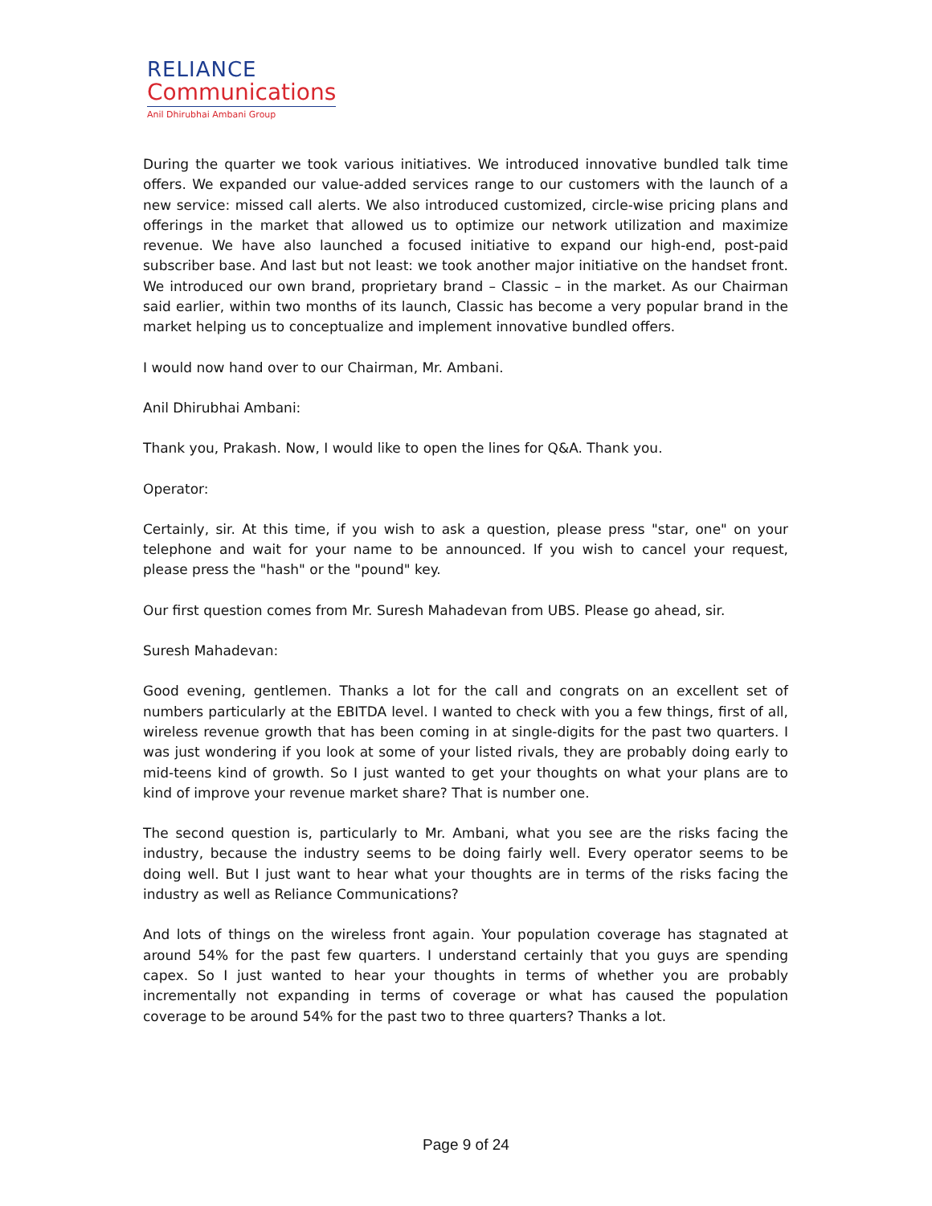RELIANCE
Communications
Anil Dhirubhai Ambani Group
During the quarter we took various initiatives. We introduced innovative bundled talk time offers. We expanded our value-added services range to our customers with the launch of a new service: missed call alerts. We also introduced customized, circle-wise pricing plans and offerings in the market that allowed us to optimize our network utilization and maximize revenue. We have also launched a focused initiative to expand our high-end, post-paid subscriber base. And last but not least: we took another major initiative on the handset front. We introduced our own brand, proprietary brand – Classic – in the market. As our Chairman said earlier, within two months of its launch, Classic has become a very popular brand in the market helping us to conceptualize and implement innovative bundled offers.
I would now hand over to our Chairman, Mr. Ambani.
Anil Dhirubhai Ambani:
Thank you, Prakash. Now, I would like to open the lines for Q&A. Thank you.
Operator:
Certainly, sir. At this time, if you wish to ask a question, please press "star, one" on your telephone and wait for your name to be announced. If you wish to cancel your request, please press the "hash" or the "pound" key.
Our first question comes from Mr. Suresh Mahadevan from UBS. Please go ahead, sir.
Suresh Mahadevan:
Good evening, gentlemen. Thanks a lot for the call and congrats on an excellent set of numbers particularly at the EBITDA level. I wanted to check with you a few things, first of all, wireless revenue growth that has been coming in at single-digits for the past two quarters. I was just wondering if you look at some of your listed rivals, they are probably doing early to mid-teens kind of growth. So I just wanted to get your thoughts on what your plans are to kind of improve your revenue market share? That is number one.
The second question is, particularly to Mr. Ambani, what you see are the risks facing the industry, because the industry seems to be doing fairly well. Every operator seems to be doing well. But I just want to hear what your thoughts are in terms of the risks facing the industry as well as Reliance Communications?
And lots of things on the wireless front again. Your population coverage has stagnated at around 54% for the past few quarters. I understand certainly that you guys are spending capex. So I just wanted to hear your thoughts in terms of whether you are probably incrementally not expanding in terms of coverage or what has caused the population coverage to be around 54% for the past two to three quarters? Thanks a lot.
Page 9 of 24